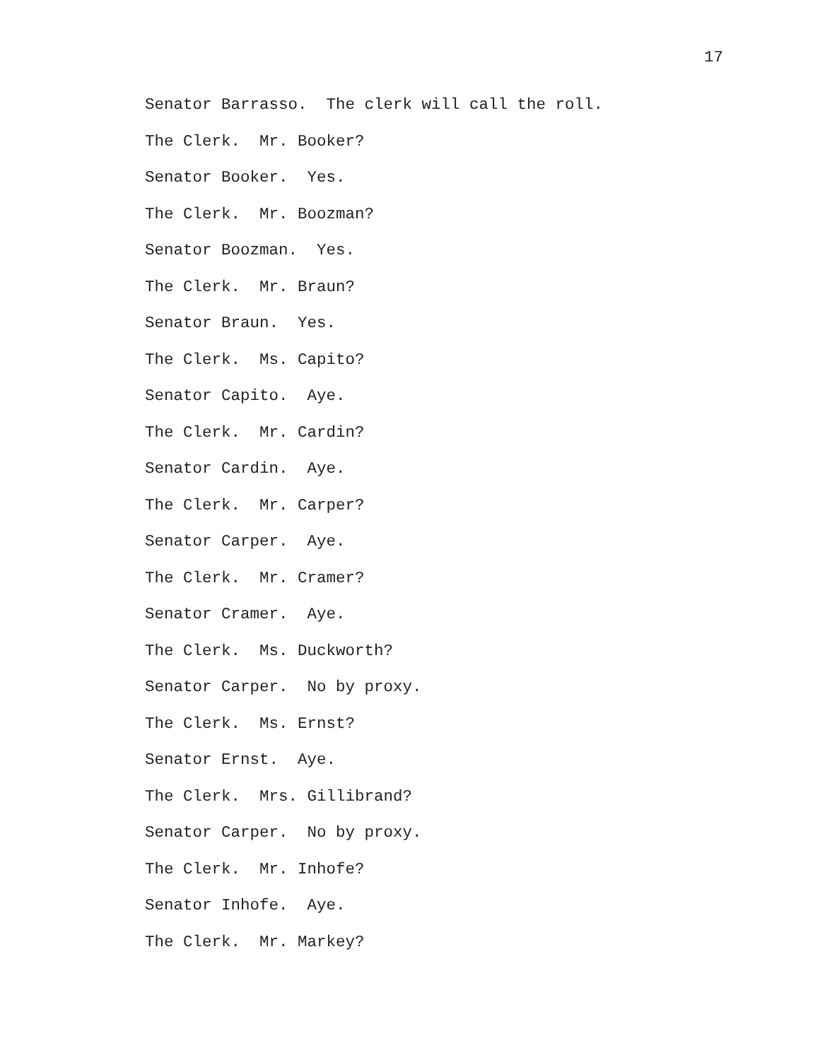17
Senator Barrasso. The clerk will call the roll.
The Clerk. Mr. Booker?
Senator Booker. Yes.
The Clerk. Mr. Boozman?
Senator Boozman. Yes.
The Clerk. Mr. Braun?
Senator Braun. Yes.
The Clerk. Ms. Capito?
Senator Capito. Aye.
The Clerk. Mr. Cardin?
Senator Cardin. Aye.
The Clerk. Mr. Carper?
Senator Carper. Aye.
The Clerk. Mr. Cramer?
Senator Cramer. Aye.
The Clerk. Ms. Duckworth?
Senator Carper. No by proxy.
The Clerk. Ms. Ernst?
Senator Ernst. Aye.
The Clerk. Mrs. Gillibrand?
Senator Carper. No by proxy.
The Clerk. Mr. Inhofe?
Senator Inhofe. Aye.
The Clerk. Mr. Markey?